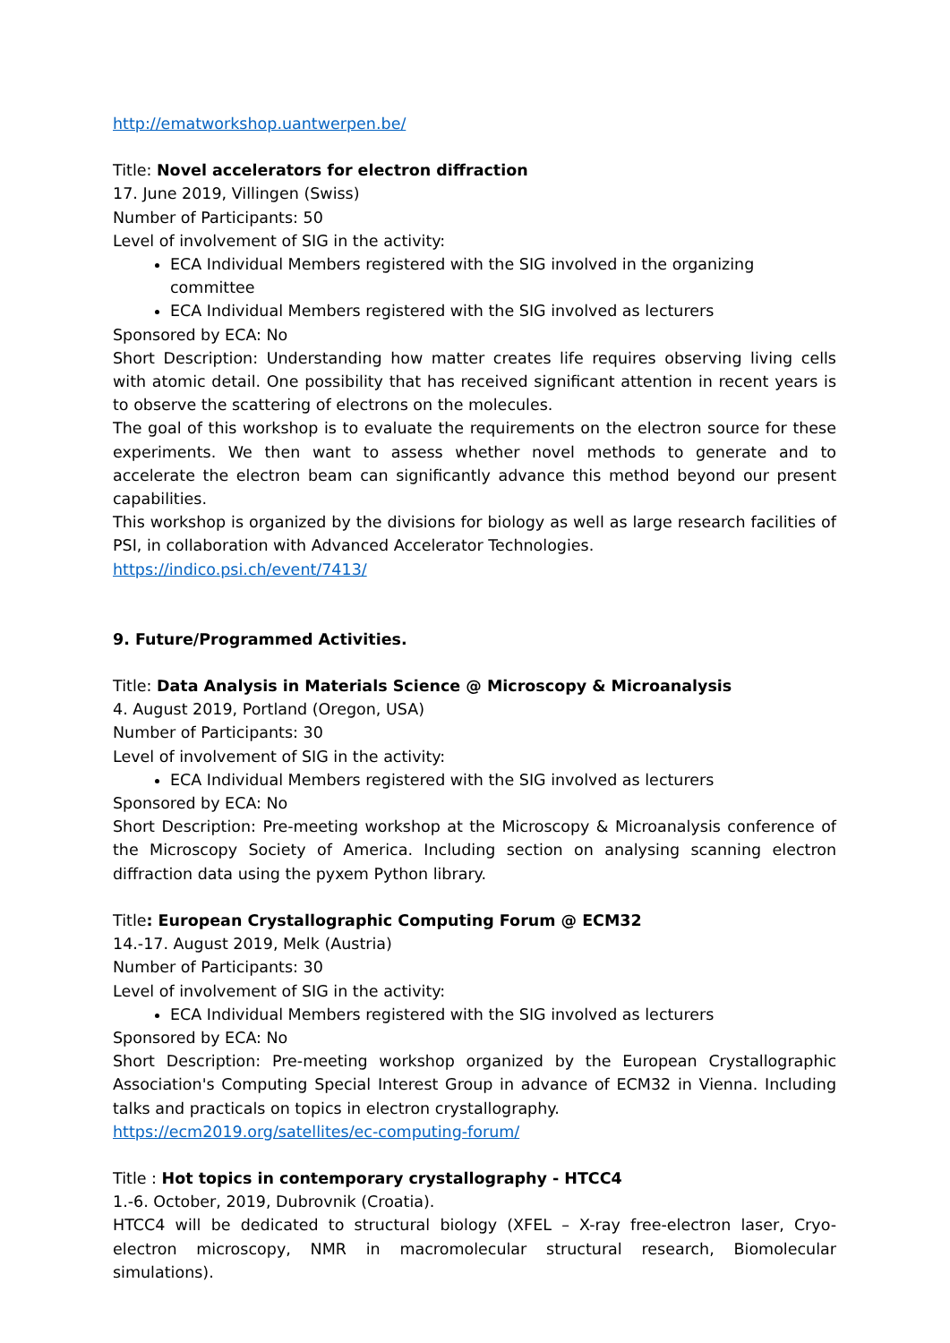http://ematworkshop.uantwerpen.be/
Title: Novel accelerators for electron diffraction
17. June 2019, Villingen (Swiss)
Number of Participants: 50
Level of involvement of SIG in the activity:
ECA Individual Members registered with the SIG involved in the organizing committee
ECA Individual Members registered with the SIG involved as lecturers
Sponsored by ECA: No
Short Description: Understanding how matter creates life requires observing living cells with atomic detail. One possibility that has received significant attention in recent years is to observe the scattering of electrons on the molecules.
The goal of this workshop is to evaluate the requirements on the electron source for these experiments. We then want to assess whether novel methods to generate and to accelerate the electron beam can significantly advance this method beyond our present capabilities.
This workshop is organized by the divisions for biology as well as large research facilities of PSI, in collaboration with Advanced Accelerator Technologies.
https://indico.psi.ch/event/7413/
9. Future/Programmed Activities.
Title: Data Analysis in Materials Science @ Microscopy & Microanalysis
4. August 2019, Portland (Oregon, USA)
Number of Participants: 30
Level of involvement of SIG in the activity:
ECA Individual Members registered with the SIG involved as lecturers
Sponsored by ECA: No
Short Description: Pre-meeting workshop at the Microscopy & Microanalysis conference of the Microscopy Society of America. Including section on analysing scanning electron diffraction data using the pyxem Python library.
Title: European Crystallographic Computing Forum @ ECM32
14.-17. August 2019, Melk (Austria)
Number of Participants: 30
Level of involvement of SIG in the activity:
ECA Individual Members registered with the SIG involved as lecturers
Sponsored by ECA: No
Short Description: Pre-meeting workshop organized by the European Crystallographic Association's Computing Special Interest Group in advance of ECM32 in Vienna. Including talks and practicals on topics in electron crystallography.
https://ecm2019.org/satellites/ec-computing-forum/
Title : Hot topics in contemporary crystallography - HTCC4
1.-6. October, 2019, Dubrovnik (Croatia).
HTCC4 will be dedicated to structural biology (XFEL – X-ray free-electron laser, Cryo-electron microscopy, NMR in macromolecular structural research, Biomolecular simulations).